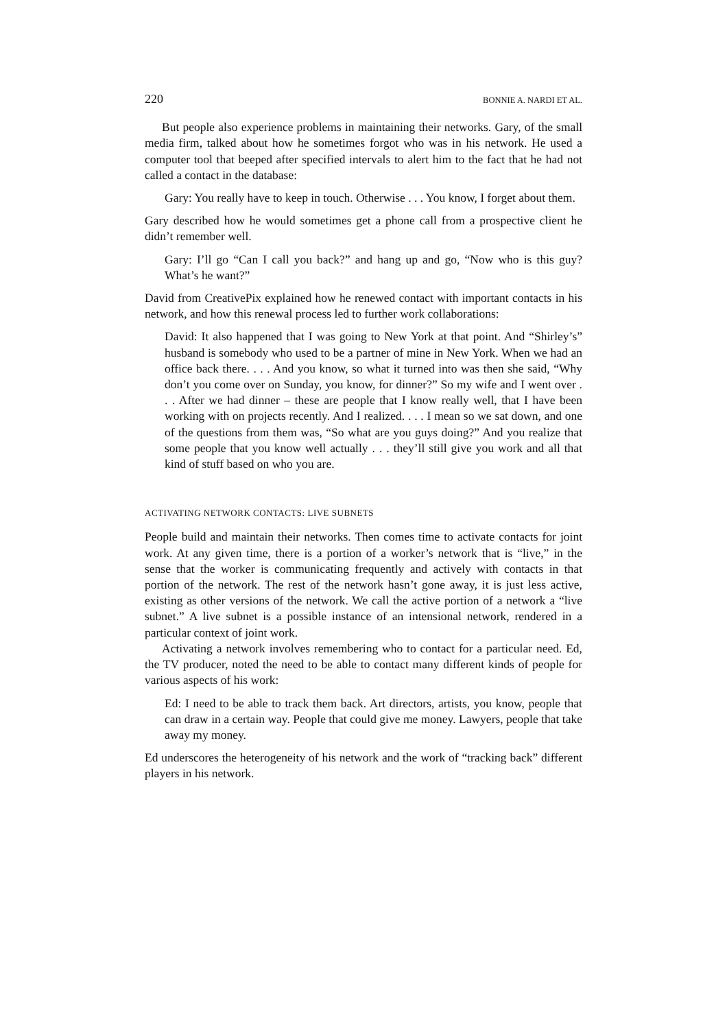220 BONNIE A. NARDI ET AL.
But people also experience problems in maintaining their networks. Gary, of the small media firm, talked about how he sometimes forgot who was in his network. He used a computer tool that beeped after specified intervals to alert him to the fact that he had not called a contact in the database:
Gary: You really have to keep in touch. Otherwise . . . You know, I forget about them.
Gary described how he would sometimes get a phone call from a prospective client he didn’t remember well.
Gary: I’ll go “Can I call you back?” and hang up and go, “Now who is this guy? What’s he want?”
David from CreativePix explained how he renewed contact with important contacts in his network, and how this renewal process led to further work collaborations:
David: It also happened that I was going to New York at that point. And “Shirley’s” husband is somebody who used to be a partner of mine in New York. When we had an office back there. . . . And you know, so what it turned into was then she said, “Why don’t you come over on Sunday, you know, for dinner?” So my wife and I went over . . . After we had dinner – these are people that I know really well, that I have been working with on projects recently. And I realized. . . . I mean so we sat down, and one of the questions from them was, “So what are you guys doing?” And you realize that some people that you know well actually . . . they’ll still give you work and all that kind of stuff based on who you are.
ACTIVATING NETWORK CONTACTS: LIVE SUBNETS
People build and maintain their networks. Then comes time to activate contacts for joint work. At any given time, there is a portion of a worker’s network that is “live,” in the sense that the worker is communicating frequently and actively with contacts in that portion of the network. The rest of the network hasn’t gone away, it is just less active, existing as other versions of the network. We call the active portion of a network a “live subnet.” A live subnet is a possible instance of an intensional network, rendered in a particular context of joint work.
Activating a network involves remembering who to contact for a particular need. Ed, the TV producer, noted the need to be able to contact many different kinds of people for various aspects of his work:
Ed: I need to be able to track them back. Art directors, artists, you know, people that can draw in a certain way. People that could give me money. Lawyers, people that take away my money.
Ed underscores the heterogeneity of his network and the work of “tracking back” different players in his network.